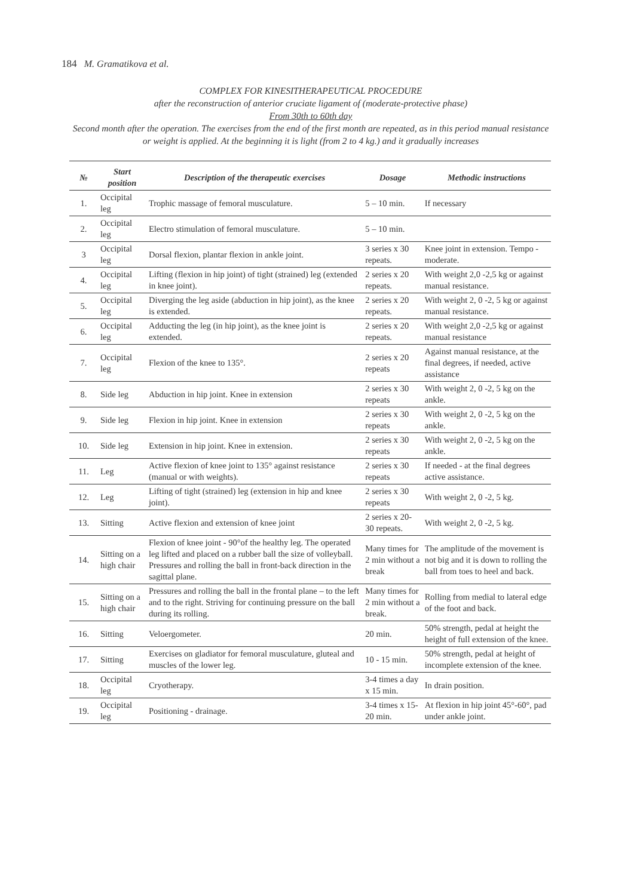184 M. Gramatikova et al.
COMPLEX FOR KINESITHERAPEUTICAL PROCEDURE
after the reconstruction of anterior cruciate ligament of (moderate-protective phase)
From 30th to 60th day
Second month after the operation. The exercises from the end of the first month are repeated, as in this period manual resistance or weight is applied. At the beginning it is light (from 2 to 4 kg.) and it gradually increases
| № | Start position | Description of the therapeutic exercises | Dosage | Methodic instructions |
| --- | --- | --- | --- | --- |
| 1. | Occipital leg | Trophic massage of femoral musculature. | 5 – 10 min. | If necessary |
| 2. | Occipital leg | Electro stimulation of femoral musculature. | 5 – 10 min. | |
| 3 | Occipital leg | Dorsal flexion, plantar flexion in ankle joint. | 3 series x 30 repeats. | Knee joint in extension. Tempo - moderate. |
| 4. | Occipital leg | Lifting (flexion in hip joint) of tight (strained) leg (extended in knee joint). | 2 series x 20 repeats. | With weight 2,0 -2,5 kg or against manual resistance. |
| 5. | Occipital leg | Diverging the leg aside (abduction in hip joint), as the knee is extended. | 2 series x 20 repeats. | With weight 2, 0 -2, 5 kg or against manual resistance. |
| 6. | Occipital leg | Adducting the leg (in hip joint), as the knee joint is extended. | 2 series x 20 repeats. | With weight 2,0 -2,5 kg or against manual resistance |
| 7. | Occipital leg | Flexion of the knee to 135°. | 2 series x 20 repeats | Against manual resistance, at the final degrees, if needed, active assistance |
| 8. | Side leg | Abduction in hip joint. Knee in extension | 2 series x 30 repeats | With weight 2, 0 -2, 5 kg on the ankle. |
| 9. | Side leg | Flexion in hip joint. Knee in extension | 2 series x 30 repeats | With weight 2, 0 -2, 5 kg on the ankle. |
| 10. | Side leg | Extension in hip joint. Knee in extension. | 2 series x 30 repeats | With weight 2, 0 -2, 5 kg on the ankle. |
| 11. | Leg | Active flexion of knee joint to 135° against resistance (manual or with weights). | 2 series x 30 repeats | If needed - at the final degrees active assistance. |
| 12. | Leg | Lifting of tight (strained) leg (extension in hip and knee joint). | 2 series x 30 repeats | With weight 2, 0 -2, 5 kg. |
| 13. | Sitting | Active flexion and extension of knee joint | 2 series x 20- 30 repeats. | With weight 2, 0 -2, 5 kg. |
| 14. | Sitting on a high chair | Flexion of knee joint - 90°of the healthy leg. The operated leg lifted and placed on a rubber ball the size of volleyball. Pressures and rolling the ball in front-back direction in the sagittal plane. | Many times for 2 min without a break | The amplitude of the movement is not big and it is down to rolling the ball from toes to heel and back. |
| 15. | Sitting on a high chair | Pressures and rolling the ball in the frontal plane – to the left and to the right. Striving for continuing pressure on the ball during its rolling. | Many times for 2 min without a break. | Rolling from medial to lateral edge of the foot and back. |
| 16. | Sitting | Veloergometer. | 20 min. | 50% strength, pedal at height the height of full extension of the knee. |
| 17. | Sitting | Exercises on gladiator for femoral musculature, gluteal and muscles of the lower leg. | 10 - 15 min. | 50% strength, pedal at height of incomplete extension of the knee. |
| 18. | Occipital leg | Cryotherapy. | 3-4 times a day x 15 min. | In drain position. |
| 19. | Occipital leg | Positioning - drainage. | 3-4 times x 15-20 min. | At flexion in hip joint 45°-60°, pad under ankle joint. |